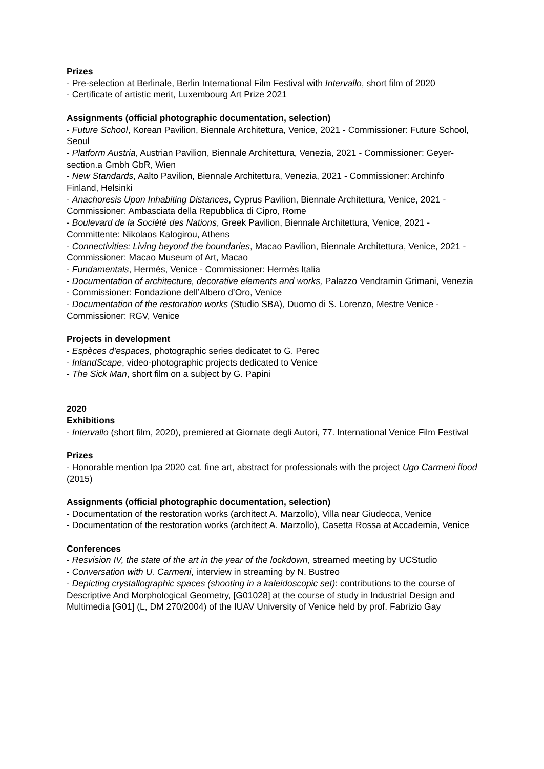Prizes
- Pre-selection at Berlinale, Berlin International Film Festival with Intervallo, short film of 2020
- Certificate of artistic merit, Luxembourg Art Prize 2021
Assignments (official photographic documentation, selection)
- Future School, Korean Pavilion, Biennale Architettura, Venice, 2021 - Commissioner: Future School, Seoul
- Platform Austria, Austrian Pavilion, Biennale Architettura, Venezia, 2021 - Commissioner: Geyer-section.a Gmbh GbR, Wien
- New Standards, Aalto Pavilion, Biennale Architettura, Venezia, 2021 - Commissioner: Archinfo Finland, Helsinki
- Anachoresis Upon Inhabiting Distances, Cyprus Pavilion, Biennale Architettura, Venice, 2021 - Commissioner: Ambasciata della Repubblica di Cipro, Rome
- Boulevard de la Société des Nations, Greek Pavilion, Biennale Architettura, Venice, 2021 - Committente: Nikolaos Kalogirou, Athens
- Connectivities: Living beyond the boundaries, Macao Pavilion, Biennale Architettura, Venice, 2021 - Commissioner: Macao Museum of Art, Macao
- Fundamentals, Hermès, Venice - Commissioner: Hermès Italia
- Documentation of architecture, decorative elements and works, Palazzo Vendramin Grimani, Venezia - Commissioner: Fondazione dell’Albero d’Oro, Venice
- Documentation of the restoration works (Studio SBA), Duomo di S. Lorenzo, Mestre Venice - Commissioner: RGV, Venice
Projects in development
- Espèces d’espaces, photographic series dedicatet to G. Perec
- InlandScape, video-photographic projects dedicated to Venice
- The Sick Man, short film on a subject by G. Papini
2020
Exhibitions
- Intervallo (short film, 2020), premiered at Giornate degli Autori, 77. International Venice Film Festival
Prizes
- Honorable mention Ipa 2020 cat. fine art, abstract for professionals with the project Ugo Carmeni flood (2015)
Assignments (official photographic documentation, selection)
- Documentation of the restoration works (architect A. Marzollo), Villa near Giudecca, Venice
- Documentation of the restoration works (architect A. Marzollo), Casetta Rossa at Accademia, Venice
Conferences
- Resvision IV, the state of the art in the year of the lockdown, streamed meeting by UCStudio
- Conversation with U. Carmeni, interview in streaming by N. Bustreo
- Depicting crystallographic spaces (shooting in a kaleidoscopic set): contributions to the course of Descriptive And Morphological Geometry, [G01028] at the course of study in Industrial Design and Multimedia [G01] (L, DM 270/2004) of the IUAV University of Venice held by prof. Fabrizio Gay